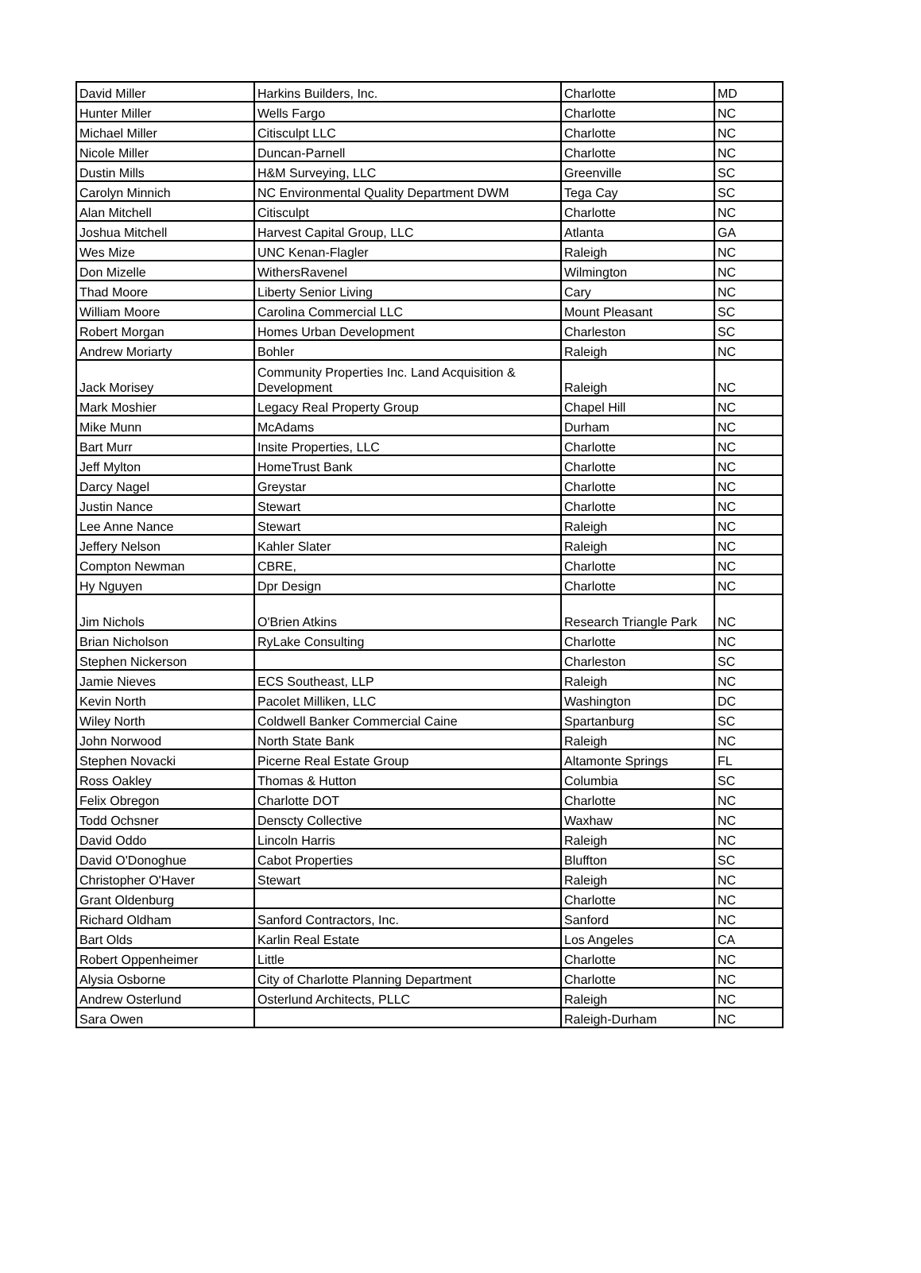| David Miller | Harkins Builders, Inc. | Charlotte | MD |
| Hunter Miller | Wells Fargo | Charlotte | NC |
| Michael Miller | Citisculpt LLC | Charlotte | NC |
| Nicole Miller | Duncan-Parnell | Charlotte | NC |
| Dustin Mills | H&M Surveying, LLC | Greenville | SC |
| Carolyn Minnich | NC Environmental Quality Department DWM | Tega Cay | SC |
| Alan Mitchell | Citisculpt | Charlotte | NC |
| Joshua Mitchell | Harvest Capital Group, LLC | Atlanta | GA |
| Wes Mize | UNC Kenan-Flagler | Raleigh | NC |
| Don Mizelle | WithersRavenel | Wilmington | NC |
| Thad Moore | Liberty Senior Living | Cary | NC |
| William Moore | Carolina Commercial LLC | Mount Pleasant | SC |
| Robert Morgan | Homes Urban Development | Charleston | SC |
| Andrew Moriarty | Bohler | Raleigh | NC |
| Jack Morisey | Community Properties Inc. Land Acquisition & Development | Raleigh | NC |
| Mark Moshier | Legacy Real Property Group | Chapel Hill | NC |
| Mike Munn | McAdams | Durham | NC |
| Bart Murr | Insite Properties, LLC | Charlotte | NC |
| Jeff Mylton | HomeTrust Bank | Charlotte | NC |
| Darcy Nagel | Greystar | Charlotte | NC |
| Justin Nance | Stewart | Charlotte | NC |
| Lee Anne Nance | Stewart | Raleigh | NC |
| Jeffery Nelson | Kahler Slater | Raleigh | NC |
| Compton Newman | CBRE, | Charlotte | NC |
| Hy Nguyen | Dpr Design | Charlotte | NC |
| Jim Nichols | O'Brien Atkins | Research Triangle Park | NC |
| Brian Nicholson | RyLake Consulting | Charlotte | NC |
| Stephen Nickerson | | Charleston | SC |
| Jamie Nieves | ECS Southeast, LLP | Raleigh | NC |
| Kevin North | Pacolet Milliken, LLC | Washington | DC |
| Wiley North | Coldwell Banker Commercial Caine | Spartanburg | SC |
| John Norwood | North State Bank | Raleigh | NC |
| Stephen Novacki | Picerne Real Estate Group | Altamonte Springs | FL |
| Ross Oakley | Thomas & Hutton | Columbia | SC |
| Felix Obregon | Charlotte DOT | Charlotte | NC |
| Todd Ochsner | Denscty Collective | Waxhaw | NC |
| David Oddo | Lincoln Harris | Raleigh | NC |
| David O'Donoghue | Cabot Properties | Bluffton | SC |
| Christopher O'Haver | Stewart | Raleigh | NC |
| Grant Oldenburg | | Charlotte | NC |
| Richard Oldham | Sanford Contractors, Inc. | Sanford | NC |
| Bart Olds | Karlin Real Estate | Los Angeles | CA |
| Robert Oppenheimer | Little | Charlotte | NC |
| Alysia Osborne | City of Charlotte Planning Department | Charlotte | NC |
| Andrew Osterlund | Osterlund Architects, PLLC | Raleigh | NC |
| Sara Owen | | Raleigh-Durham | NC |